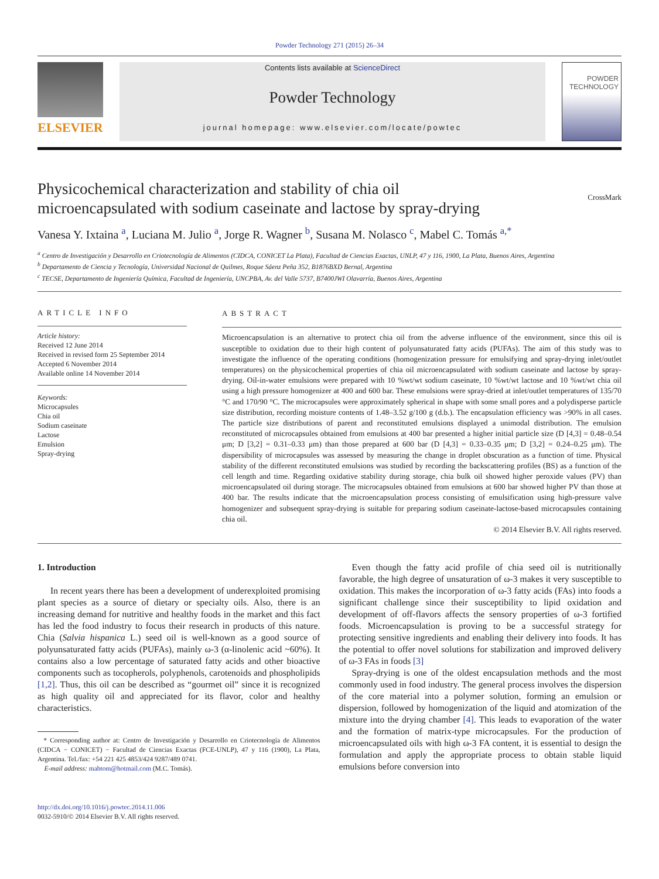Powder Technology 271 (2015) 26–34
ELSEVIER
Contents lists available at ScienceDirect
Powder Technology
journal homepage: www.elsevier.com/locate/powtec
POWDER TECHNOLOGY
Physicochemical characterization and stability of chia oil
microencapsulated with sodium caseinate and lactose by spray-drying CrossMark
Vanesa Y. Ixtaina <sup>a</sup>, Luciana M. Julio <sup>a</sup>, Jorge R. Wagner <sup>b</sup>, Susana M. Nolasco <sup>c</sup>, Mabel C. Tomás <sup>a,*</sup>
<sup>a</sup> Centro de Investigación y Desarrollo en Criotecnología de Alimentos (CIDCA, CONICET La Plata), Facultad de Ciencias Exactas, UNLP, 47 y 116, 1900, La Plata, Buenos Aires, Argentina
<sup>b</sup> Departamento de Ciencia y Tecnología, Universidad Nacional de Quilmes, Roque Sáenz Peña 352, B1876BXD Bernal, Argentina
<sup>c</sup> TECSE, Departamento de Ingeniería Química, Facultad de Ingeniería, UNCPBA, Av. del Valle 5737, B7400JWI Olavarría, Buenos Aires, Argentina
ARTICLE INFO
Article history:
Received 12 June 2014
Received in revised form 25 September 2014
Accepted 6 November 2014
Available online 14 November 2014
Keywords:
Microcapsules
Chia oil
Sodium caseinate
Lactose
Emulsion
Spray-drying
ABSTRACT
Microencapsulation is an alternative to protect chia oil from the adverse influence of the environment, since this oil is susceptible to oxidation due to their high content of polyunsaturated fatty acids (PUFAs). The aim of this study was to investigate the influence of the operating conditions (homogenization pressure for emulsifying and spray-drying inlet/outlet temperatures) on the physicochemical properties of chia oil microencapsulated with sodium caseinate and lactose by spray-drying. Oil-in-water emulsions were prepared with 10 %wt/wt sodium caseinate, 10 %wt/wt lactose and 10 %wt/wt chia oil using a high pressure homogenizer at 400 and 600 bar. These emulsions were spray-dried at inlet/outlet temperatures of 135/70 °C and 170/90 °C. The microcapsules were approximately spherical in shape with some small pores and a polydisperse particle size distribution, recording moisture contents of 1.48–3.52 g/100 g (d.b.). The encapsulation efficiency was >90% in all cases. The particle size distributions of parent and reconstituted emulsions displayed a unimodal distribution. The emulsion reconstituted of microcapsules obtained from emulsions at 400 bar presented a higher initial particle size (D [4,3] = 0.48–0.54 μm; D [3,2] = 0.31–0.33 μm) than those prepared at 600 bar (D [4,3] = 0.33–0.35 μm; D [3,2] = 0.24–0.25 μm). The dispersibility of microcapsules was assessed by measuring the change in droplet obscuration as a function of time. Physical stability of the different reconstituted emulsions was studied by recording the backscattering profiles (BS) as a function of the cell length and time. Regarding oxidative stability during storage, chia bulk oil showed higher peroxide values (PV) than microencapsulated oil during storage. The microcapsules obtained from emulsions at 600 bar showed higher PV than those at 400 bar. The results indicate that the microencapsulation process consisting of emulsification using high-pressure valve homogenizer and subsequent spray-drying is suitable for preparing sodium caseinate-lactose-based microcapsules containing chia oil.
© 2014 Elsevier B.V. All rights reserved.
1. Introduction
In recent years there has been a development of underexploited promising plant species as a source of dietary or specialty oils. Also, there is an increasing demand for nutritive and healthy foods in the market and this fact has led the food industry to focus their research in products of this nature. Chia (Salvia hispanica L.) seed oil is well-known as a good source of polyunsaturated fatty acids (PUFAs), mainly ω-3 (α-linolenic acid ~60%). It contains also a low percentage of saturated fatty acids and other bioactive components such as tocopherols, polyphenols, carotenoids and phospholipids [1,2]. Thus, this oil can be described as “gourmet oil” since it is recognized as high quality oil and appreciated for its flavor, color and healthy characteristics.
* Corresponding author at: Centro de Investigación y Desarrollo en Criotecnología de Alimentos (CIDCA − CONICET) − Facultad de Ciencias Exactas (FCE-UNLP), 47 y 116 (1900), La Plata, Argentina. Tel./fax: +54 221 425 4853/424 9287/489 0741.
E-mail address: mabtom@hotmail.com (M.C. Tomás).
http://dx.doi.org/10.1016/j.powtec.2014.11.006
0032-5910/© 2014 Elsevier B.V. All rights reserved.
Even though the fatty acid profile of chia seed oil is nutritionally favorable, the high degree of unsaturation of ω-3 makes it very susceptible to oxidation. This makes the incorporation of ω-3 fatty acids (FAs) into foods a significant challenge since their susceptibility to lipid oxidation and development of off-flavors affects the sensory properties of ω-3 fortified foods. Microencapsulation is proving to be a successful strategy for protecting sensitive ingredients and enabling their delivery into foods. It has the potential to offer novel solutions for stabilization and improved delivery of ω-3 FAs in foods [3]
Spray-drying is one of the oldest encapsulation methods and the most commonly used in food industry. The general process involves the dispersion of the core material into a polymer solution, forming an emulsion or dispersion, followed by homogenization of the liquid and atomization of the mixture into the drying chamber [4]. This leads to evaporation of the water and the formation of matrix-type microcapsules. For the production of microencapsulated oils with high ω-3 FA content, it is essential to design the formulation and apply the appropriate process to obtain stable liquid emulsions before conversion into